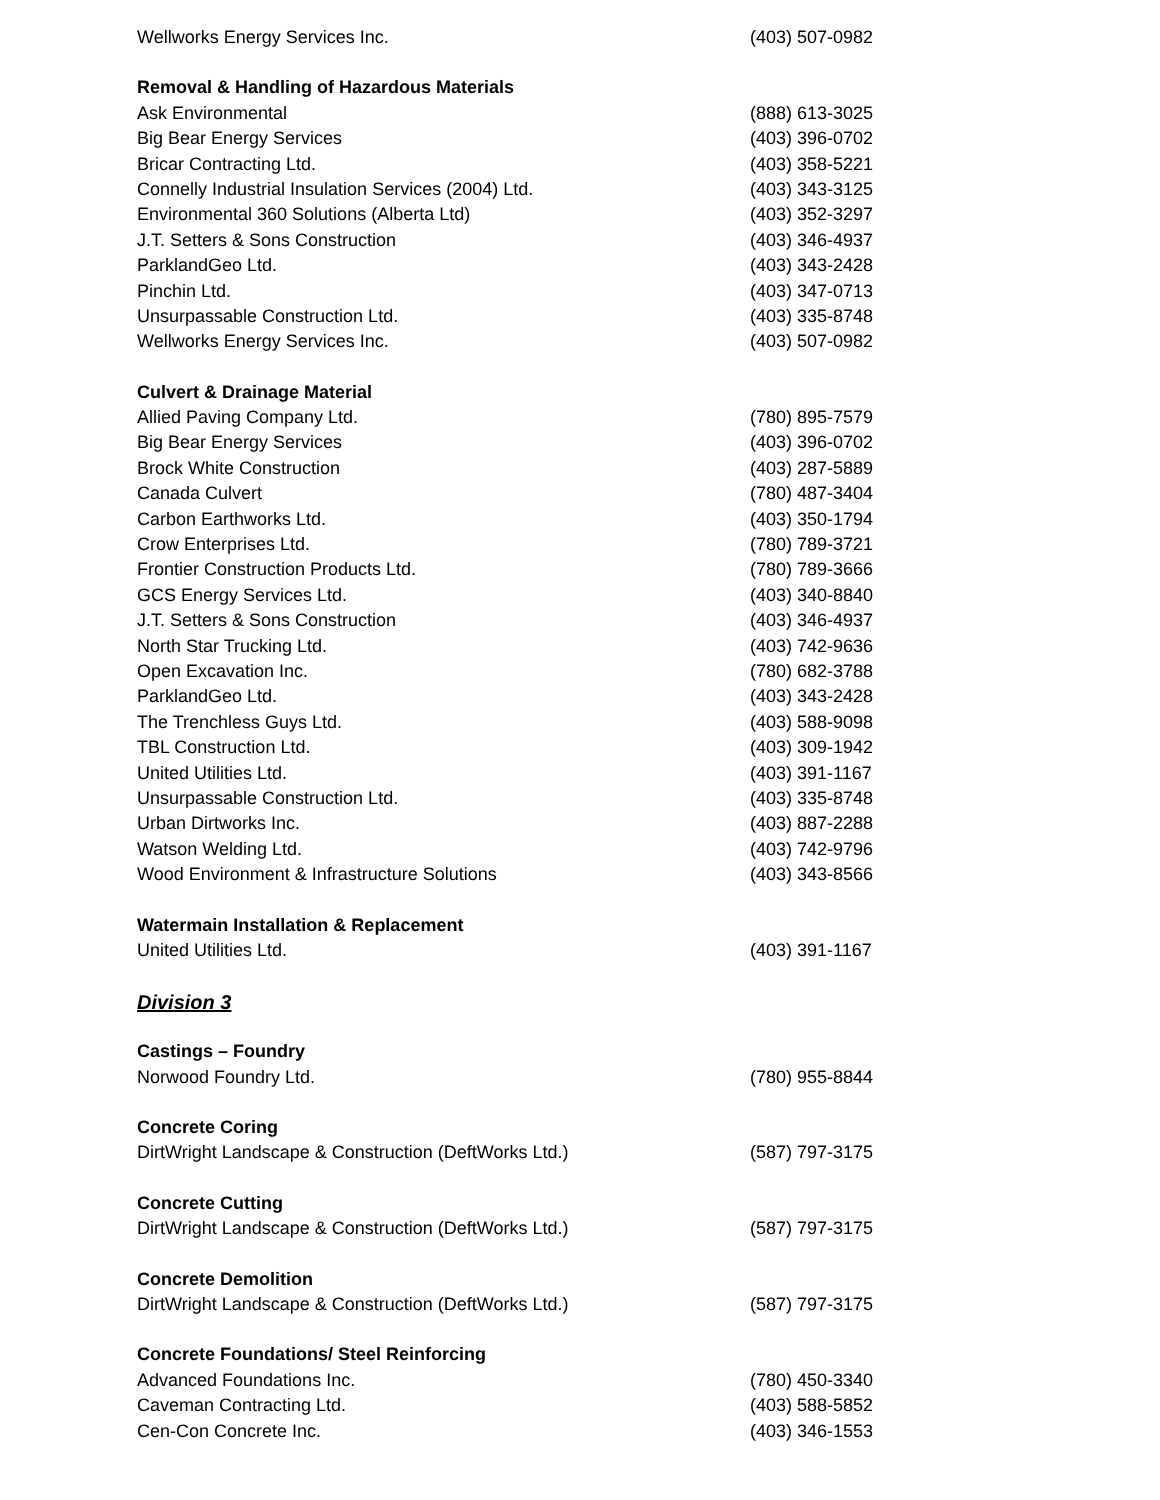Wellworks Energy Services Inc. (403) 507-0982
Removal & Handling of Hazardous Materials
Ask Environmental (888) 613-3025
Big Bear Energy Services (403) 396-0702
Bricar Contracting Ltd. (403) 358-5221
Connelly Industrial Insulation Services (2004) Ltd. (403) 343-3125
Environmental 360 Solutions (Alberta Ltd) (403) 352-3297
J.T. Setters & Sons Construction (403) 346-4937
ParklandGeo Ltd. (403) 343-2428
Pinchin Ltd. (403) 347-0713
Unsurpassable Construction Ltd. (403) 335-8748
Wellworks Energy Services Inc. (403) 507-0982
Culvert & Drainage Material
Allied Paving Company Ltd. (780) 895-7579
Big Bear Energy Services (403) 396-0702
Brock White Construction (403) 287-5889
Canada Culvert (780) 487-3404
Carbon Earthworks Ltd. (403) 350-1794
Crow Enterprises Ltd. (780) 789-3721
Frontier Construction Products Ltd. (780) 789-3666
GCS Energy Services Ltd. (403) 340-8840
J.T. Setters & Sons Construction (403) 346-4937
North Star Trucking Ltd. (403) 742-9636
Open Excavation Inc. (780) 682-3788
ParklandGeo Ltd. (403) 343-2428
The Trenchless Guys Ltd. (403) 588-9098
TBL Construction Ltd. (403) 309-1942
United Utilities Ltd. (403) 391-1167
Unsurpassable Construction Ltd. (403) 335-8748
Urban Dirtworks Inc. (403) 887-2288
Watson Welding Ltd. (403) 742-9796
Wood Environment & Infrastructure Solutions (403) 343-8566
Watermain Installation & Replacement
United Utilities Ltd. (403) 391-1167
Division 3
Castings – Foundry
Norwood Foundry Ltd. (780) 955-8844
Concrete Coring
DirtWright Landscape & Construction (DeftWorks Ltd.) (587) 797-3175
Concrete Cutting
DirtWright Landscape & Construction (DeftWorks Ltd.) (587) 797-3175
Concrete Demolition
DirtWright Landscape & Construction (DeftWorks Ltd.) (587) 797-3175
Concrete Foundations/ Steel Reinforcing
Advanced Foundations Inc. (780) 450-3340
Caveman Contracting Ltd. (403) 588-5852
Cen-Con Concrete Inc. (403) 346-1553